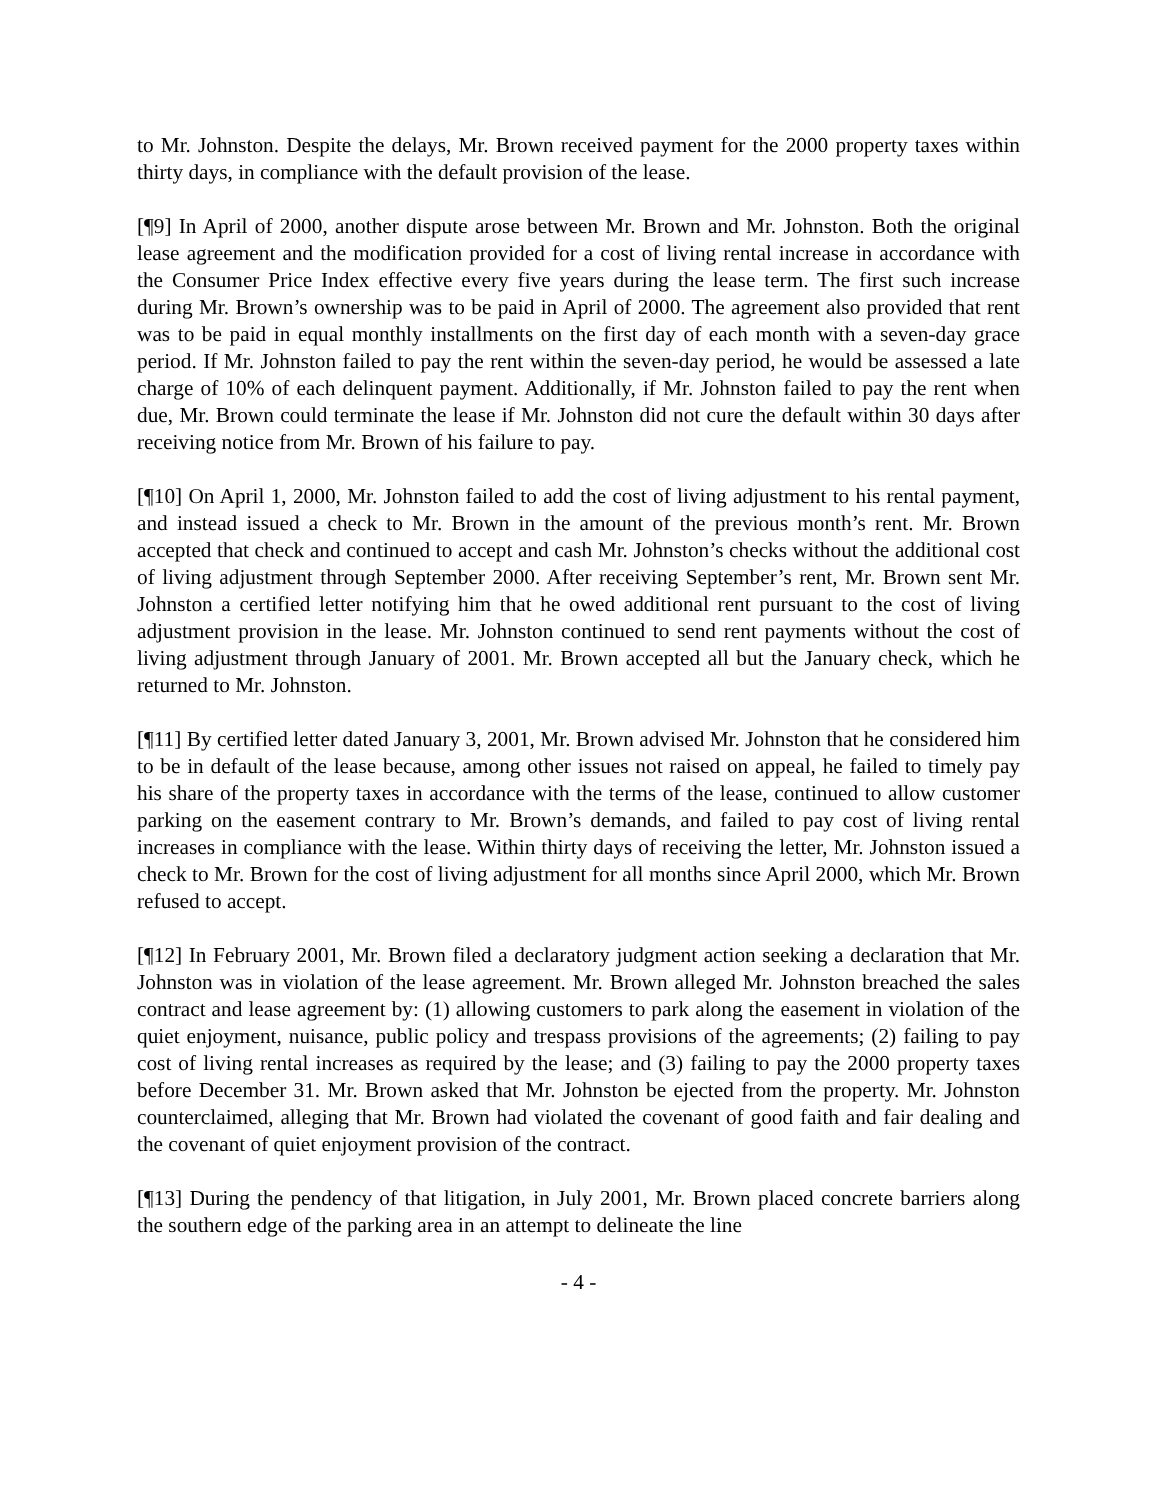to Mr. Johnston. Despite the delays, Mr. Brown received payment for the 2000 property taxes within thirty days, in compliance with the default provision of the lease.
[¶9] In April of 2000, another dispute arose between Mr. Brown and Mr. Johnston. Both the original lease agreement and the modification provided for a cost of living rental increase in accordance with the Consumer Price Index effective every five years during the lease term. The first such increase during Mr. Brown’s ownership was to be paid in April of 2000. The agreement also provided that rent was to be paid in equal monthly installments on the first day of each month with a seven-day grace period. If Mr. Johnston failed to pay the rent within the seven-day period, he would be assessed a late charge of 10% of each delinquent payment. Additionally, if Mr. Johnston failed to pay the rent when due, Mr. Brown could terminate the lease if Mr. Johnston did not cure the default within 30 days after receiving notice from Mr. Brown of his failure to pay.
[¶10] On April 1, 2000, Mr. Johnston failed to add the cost of living adjustment to his rental payment, and instead issued a check to Mr. Brown in the amount of the previous month’s rent. Mr. Brown accepted that check and continued to accept and cash Mr. Johnston’s checks without the additional cost of living adjustment through September 2000. After receiving September’s rent, Mr. Brown sent Mr. Johnston a certified letter notifying him that he owed additional rent pursuant to the cost of living adjustment provision in the lease. Mr. Johnston continued to send rent payments without the cost of living adjustment through January of 2001. Mr. Brown accepted all but the January check, which he returned to Mr. Johnston.
[¶11] By certified letter dated January 3, 2001, Mr. Brown advised Mr. Johnston that he considered him to be in default of the lease because, among other issues not raised on appeal, he failed to timely pay his share of the property taxes in accordance with the terms of the lease, continued to allow customer parking on the easement contrary to Mr. Brown’s demands, and failed to pay cost of living rental increases in compliance with the lease. Within thirty days of receiving the letter, Mr. Johnston issued a check to Mr. Brown for the cost of living adjustment for all months since April 2000, which Mr. Brown refused to accept.
[¶12] In February 2001, Mr. Brown filed a declaratory judgment action seeking a declaration that Mr. Johnston was in violation of the lease agreement. Mr. Brown alleged Mr. Johnston breached the sales contract and lease agreement by: (1) allowing customers to park along the easement in violation of the quiet enjoyment, nuisance, public policy and trespass provisions of the agreements; (2) failing to pay cost of living rental increases as required by the lease; and (3) failing to pay the 2000 property taxes before December 31. Mr. Brown asked that Mr. Johnston be ejected from the property. Mr. Johnston counterclaimed, alleging that Mr. Brown had violated the covenant of good faith and fair dealing and the covenant of quiet enjoyment provision of the contract.
[¶13] During the pendency of that litigation, in July 2001, Mr. Brown placed concrete barriers along the southern edge of the parking area in an attempt to delineate the line
- 4 -